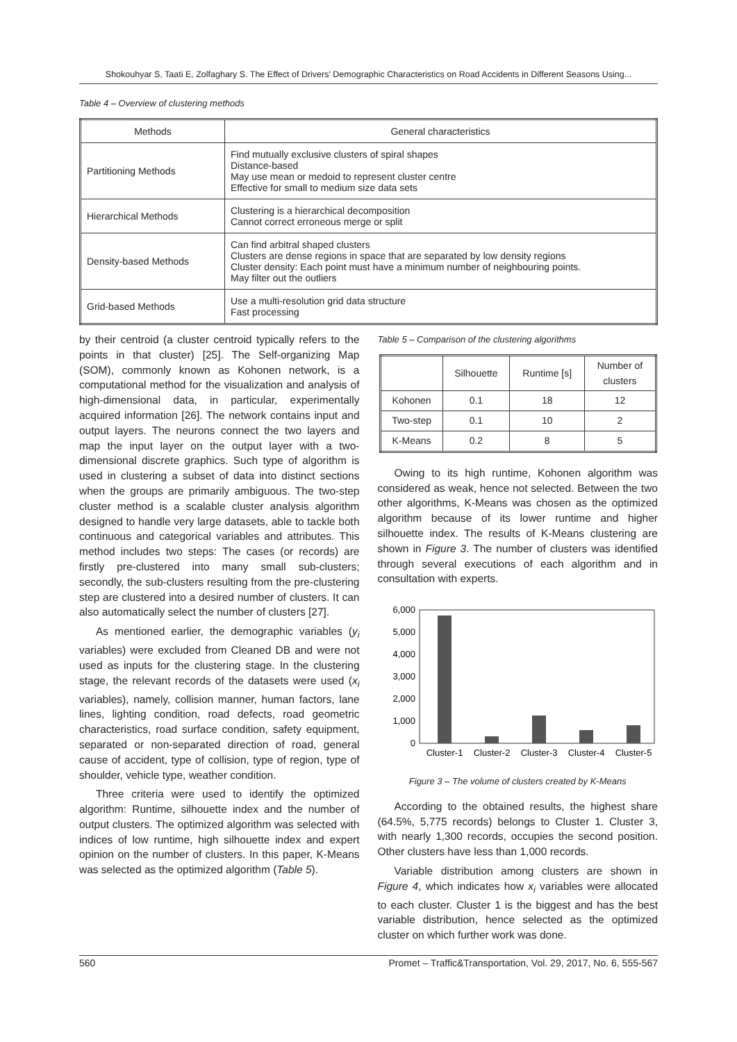Shokouhyar S, Taati E, Zolfaghary S. The Effect of Drivers' Demographic Characteristics on Road Accidents in Different Seasons Using...
Table 4 – Overview of clustering methods
| Methods | General characteristics |
| --- | --- |
| Partitioning Methods | Find mutually exclusive clusters of spiral shapes Distance-based May use mean or medoid to represent cluster centre Effective for small to medium size data sets |
| Hierarchical Methods | Clustering is a hierarchical decomposition Cannot correct erroneous merge or split |
| Density-based Methods | Can find arbitral shaped clusters Clusters are dense regions in space that are separated by low density regions Cluster density: Each point must have a minimum number of neighbouring points. May filter out the outliers |
| Grid-based Methods | Use a multi-resolution grid data structure Fast processing |
by their centroid (a cluster centroid typically refers to the points in that cluster) [25]. The Self-organizing Map (SOM), commonly known as Kohonen network, is a computational method for the visualization and analysis of high-dimensional data, in particular, experimentally acquired information [26]. The network contains input and output layers. The neurons connect the two layers and map the input layer on the output layer with a two-dimensional discrete graphics. Such type of algorithm is used in clustering a subset of data into distinct sections when the groups are primarily ambiguous. The two-step cluster method is a scalable cluster analysis algorithm designed to handle very large datasets, able to tackle both continuous and categorical variables and attributes. This method includes two steps: The cases (or records) are firstly pre-clustered into many small sub-clusters; secondly, the sub-clusters resulting from the pre-clustering step are clustered into a desired number of clusters. It can also automatically select the number of clusters [27].
As mentioned earlier, the demographic variables (y<sub>i</sub> variables) were excluded from Cleaned DB and were not used as inputs for the clustering stage. In the clustering stage, the relevant records of the datasets were used (x<sub>i</sub> variables), namely, collision manner, human factors, lane lines, lighting condition, road defects, road geometric characteristics, road surface condition, safety equipment, separated or non-separated direction of road, general cause of accident, type of collision, type of region, type of shoulder, vehicle type, weather condition.
Three criteria were used to identify the optimized algorithm: Runtime, silhouette index and the number of output clusters. The optimized algorithm was selected with indices of low runtime, high silhouette index and expert opinion on the number of clusters. In this paper, K-Means was selected as the optimized algorithm (Table 5).
Table 5 – Comparison of the clustering algorithms
| | Silhouette | Runtime [s] | Number of clusters |
| --- | --- | --- | --- |
| Kohonen | 0.1 | 18 | 12 |
| Two-step | 0.1 | 10 | 2 |
| K-Means | 0.2 | 8 | 5 |
Owing to its high runtime, Kohonen algorithm was considered as weak, hence not selected. Between the two other algorithms, K-Means was chosen as the optimized algorithm because of its lower runtime and higher silhouette index. The results of K-Means clustering are shown in Figure 3. The number of clusters was identified through several executions of each algorithm and in consultation with experts.
6,000
5,000
4,000
3,000
2,000
1,000
0
Cluster-1
Cluster-2
Cluster-3
Cluster-4
Cluster-5
Figure 3 – The volume of clusters created by K-Means
According to the obtained results, the highest share (64.5%, 5,775 records) belongs to Cluster 1. Cluster 3, with nearly 1,300 records, occupies the second position. Other clusters have less than 1,000 records.
Variable distribution among clusters are shown in Figure 4, which indicates how x<sub>i</sub> variables were allocated to each cluster. Cluster 1 is the biggest and has the best variable distribution, hence selected as the optimized cluster on which further work was done.
560 Promet – Traffic&Transportation, Vol. 29, 2017, No. 6, 555-567